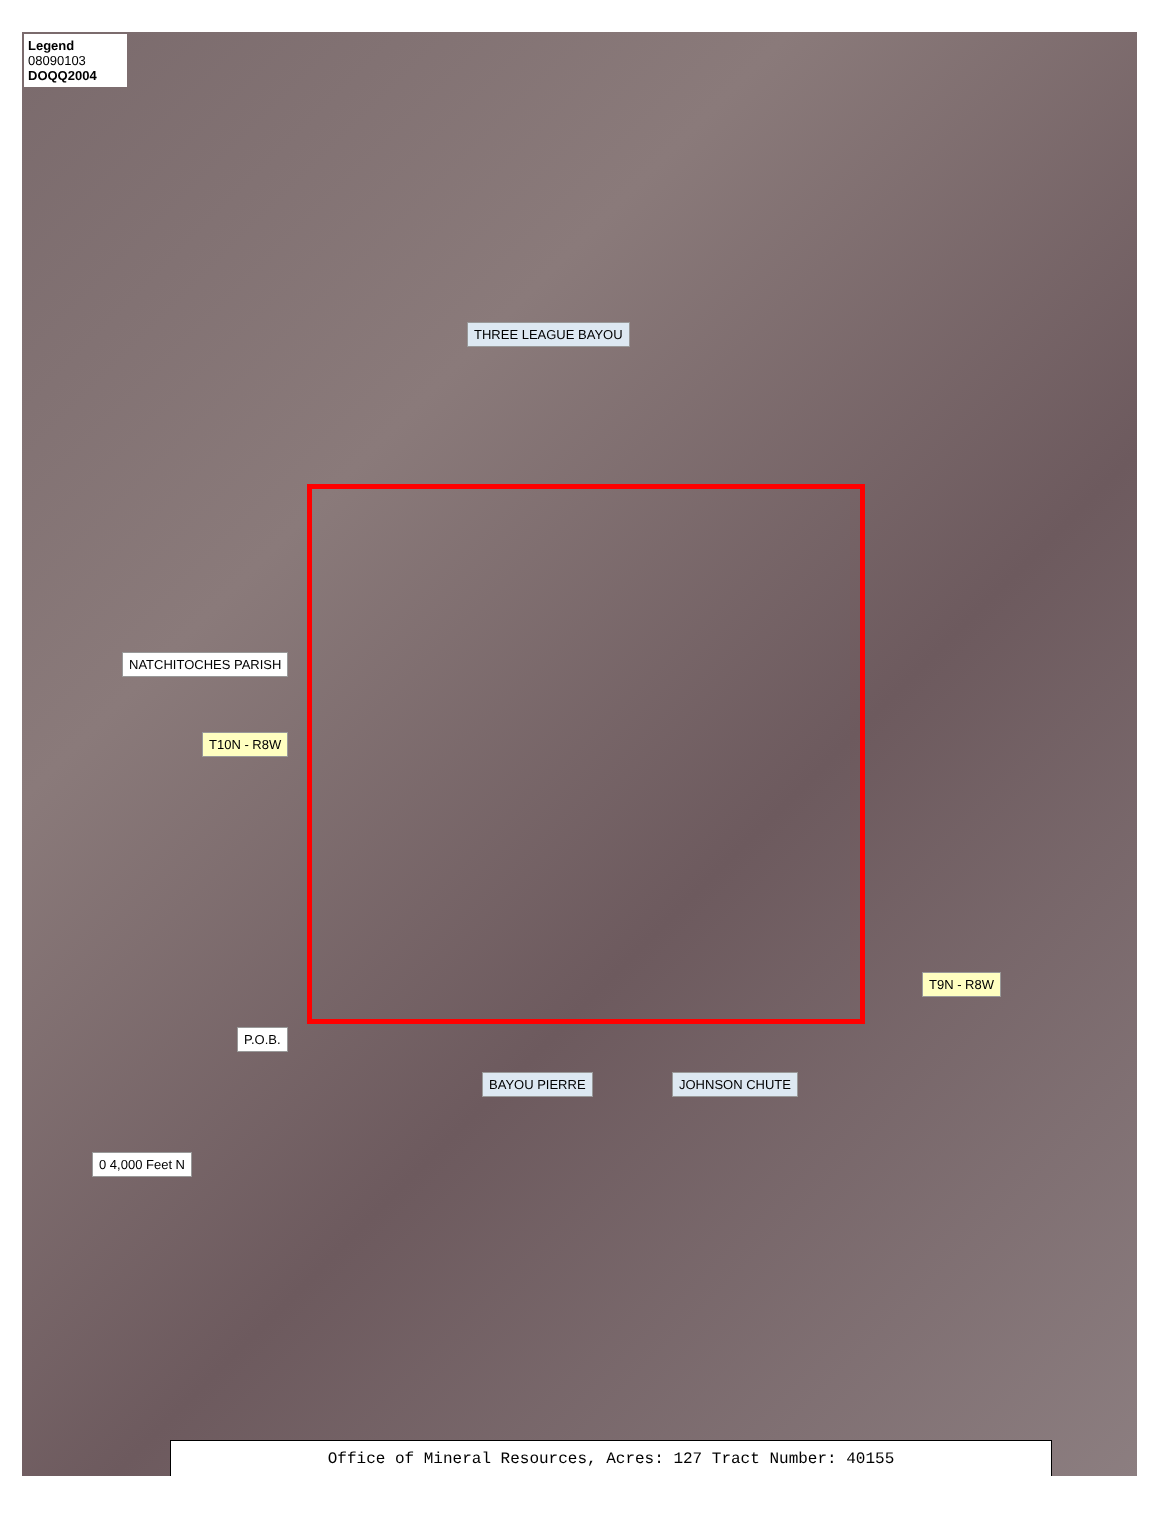Legend
08090103
DOQQ2004
THREE LEAGUE BAYOU
NATCHITOCHES PARISH
T10N - R8W
P.O.B.
BAYOU PIERRE JOHNSON CHUTE
T9N - R8W
0 4,000 Feet N
Office of Mineral Resources, Acres: 127 Tract Number: 40155